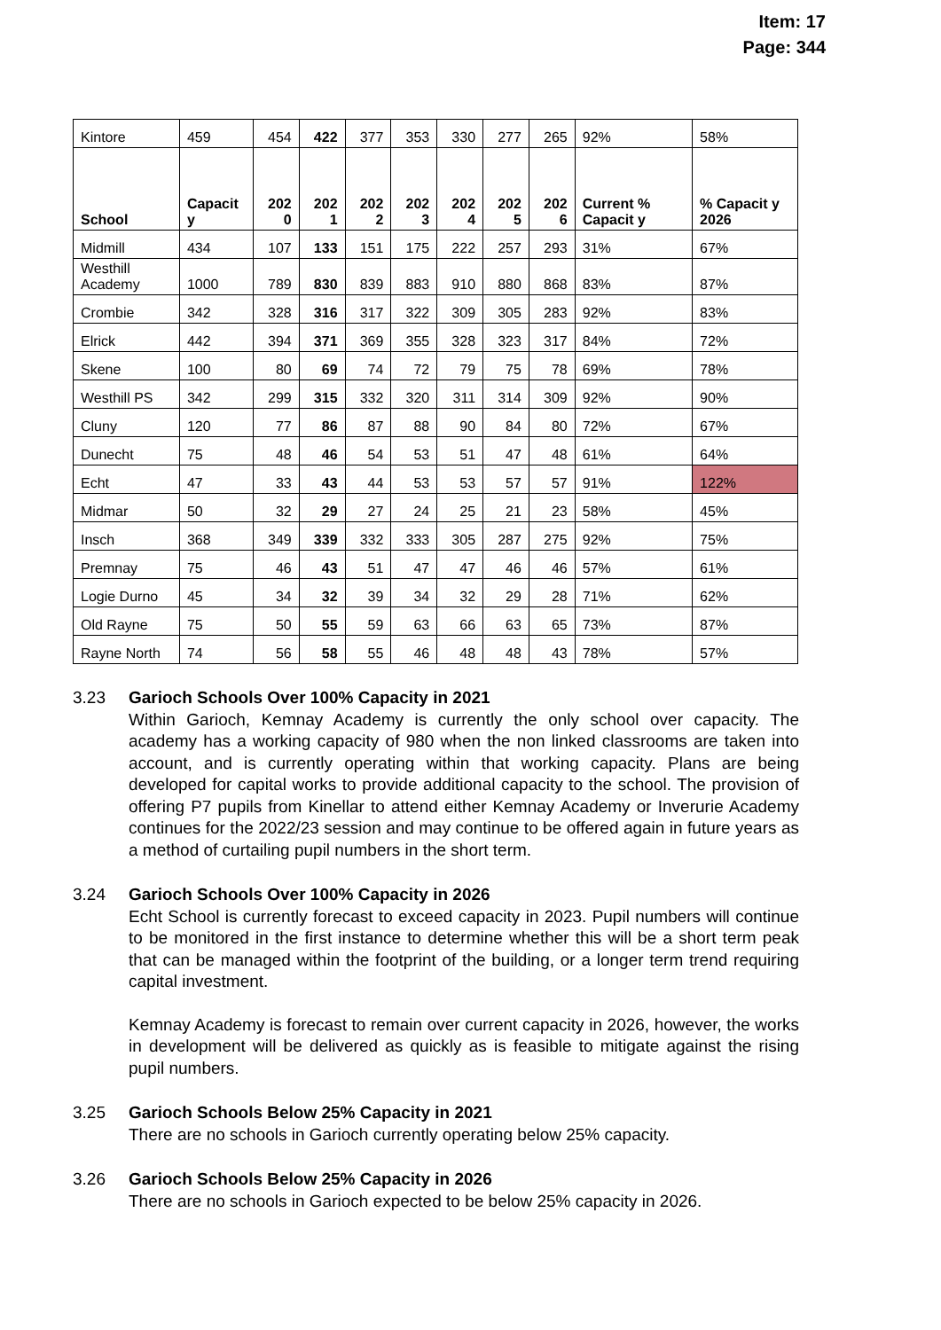Item: 17
Page: 344
| Kintore | 459 | 454 | 422 | 377 | 353 | 330 | 277 | 265 | 92% | 58% |
| School | Capacit y | 202 0 | 202 1 | 202 2 | 202 3 | 202 4 | 202 5 | 202 6 | Current % Capacit y | % Capacit y 2026 |
| Midmill | 434 | 107 | 133 | 151 | 175 | 222 | 257 | 293 | 31% | 67% |
| Westhill Academy | 1000 | 789 | 830 | 839 | 883 | 910 | 880 | 868 | 83% | 87% |
| Crombie | 342 | 328 | 316 | 317 | 322 | 309 | 305 | 283 | 92% | 83% |
| Elrick | 442 | 394 | 371 | 369 | 355 | 328 | 323 | 317 | 84% | 72% |
| Skene | 100 | 80 | 69 | 74 | 72 | 79 | 75 | 78 | 69% | 78% |
| Westhill PS | 342 | 299 | 315 | 332 | 320 | 311 | 314 | 309 | 92% | 90% |
| Cluny | 120 | 77 | 86 | 87 | 88 | 90 | 84 | 80 | 72% | 67% |
| Dunecht | 75 | 48 | 46 | 54 | 53 | 51 | 47 | 48 | 61% | 64% |
| Echt | 47 | 33 | 43 | 44 | 53 | 53 | 57 | 57 | 91% | 122% |
| Midmar | 50 | 32 | 29 | 27 | 24 | 25 | 21 | 23 | 58% | 45% |
| Insch | 368 | 349 | 339 | 332 | 333 | 305 | 287 | 275 | 92% | 75% |
| Premnay | 75 | 46 | 43 | 51 | 47 | 47 | 46 | 46 | 57% | 61% |
| Logie Durno | 45 | 34 | 32 | 39 | 34 | 32 | 29 | 28 | 71% | 62% |
| Old Rayne | 75 | 50 | 55 | 59 | 63 | 66 | 63 | 65 | 73% | 87% |
| Rayne North | 74 | 56 | 58 | 55 | 46 | 48 | 48 | 43 | 78% | 57% |
3.23 Garioch Schools Over 100% Capacity in 2021
Within Garioch, Kemnay Academy is currently the only school over capacity. The academy has a working capacity of 980 when the non linked classrooms are taken into account, and is currently operating within that working capacity. Plans are being developed for capital works to provide additional capacity to the school. The provision of offering P7 pupils from Kinellar to attend either Kemnay Academy or Inverurie Academy continues for the 2022/23 session and may continue to be offered again in future years as a method of curtailing pupil numbers in the short term.
3.24 Garioch Schools Over 100% Capacity in 2026
Echt School is currently forecast to exceed capacity in 2023. Pupil numbers will continue to be monitored in the first instance to determine whether this will be a short term peak that can be managed within the footprint of the building, or a longer term trend requiring capital investment.
Kemnay Academy is forecast to remain over current capacity in 2026, however, the works in development will be delivered as quickly as is feasible to mitigate against the rising pupil numbers.
3.25 Garioch Schools Below 25% Capacity in 2021
There are no schools in Garioch currently operating below 25% capacity.
3.26 Garioch Schools Below 25% Capacity in 2026
There are no schools in Garioch expected to be below 25% capacity in 2026.